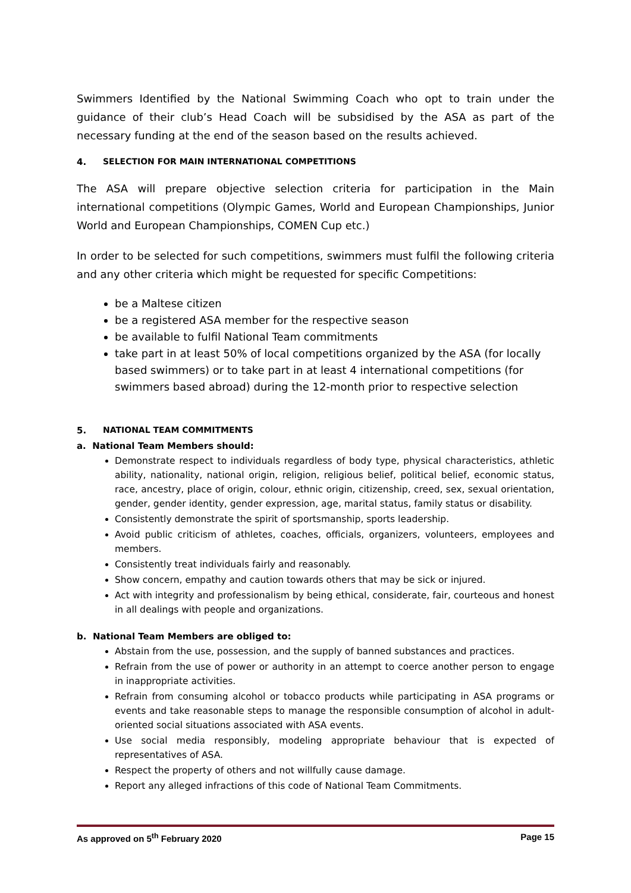Swimmers Identified by the National Swimming Coach who opt to train under the guidance of their club’s Head Coach will be subsidised by the ASA as part of the necessary funding at the end of the season based on the results achieved.
4. SELECTION FOR MAIN INTERNATIONAL COMPETITIONS
The ASA will prepare objective selection criteria for participation in the Main international competitions (Olympic Games, World and European Championships, Junior World and European Championships, COMEN Cup etc.)
In order to be selected for such competitions, swimmers must fulfil the following criteria and any other criteria which might be requested for specific Competitions:
be a Maltese citizen
be a registered ASA member for the respective season
be available to fulfil National Team commitments
take part in at least 50% of local competitions organized by the ASA (for locally based swimmers) or to take part in at least 4 international competitions (for swimmers based abroad) during the 12-month prior to respective selection
5. NATIONAL TEAM COMMITMENTS
a. National Team Members should:
Demonstrate respect to individuals regardless of body type, physical characteristics, athletic ability, nationality, national origin, religion, religious belief, political belief, economic status, race, ancestry, place of origin, colour, ethnic origin, citizenship, creed, sex, sexual orientation, gender, gender identity, gender expression, age, marital status, family status or disability.
Consistently demonstrate the spirit of sportsmanship, sports leadership.
Avoid public criticism of athletes, coaches, officials, organizers, volunteers, employees and members.
Consistently treat individuals fairly and reasonably.
Show concern, empathy and caution towards others that may be sick or injured.
Act with integrity and professionalism by being ethical, considerate, fair, courteous and honest in all dealings with people and organizations.
b. National Team Members are obliged to:
Abstain from the use, possession, and the supply of banned substances and practices.
Refrain from the use of power or authority in an attempt to coerce another person to engage in inappropriate activities.
Refrain from consuming alcohol or tobacco products while participating in ASA programs or events and take reasonable steps to manage the responsible consumption of alcohol in adult-oriented social situations associated with ASA events.
Use social media responsibly, modeling appropriate behaviour that is expected of representatives of ASA.
Respect the property of others and not willfully cause damage.
Report any alleged infractions of this code of National Team Commitments.
As approved on 5<sup>th</sup> February 2020 Page 15